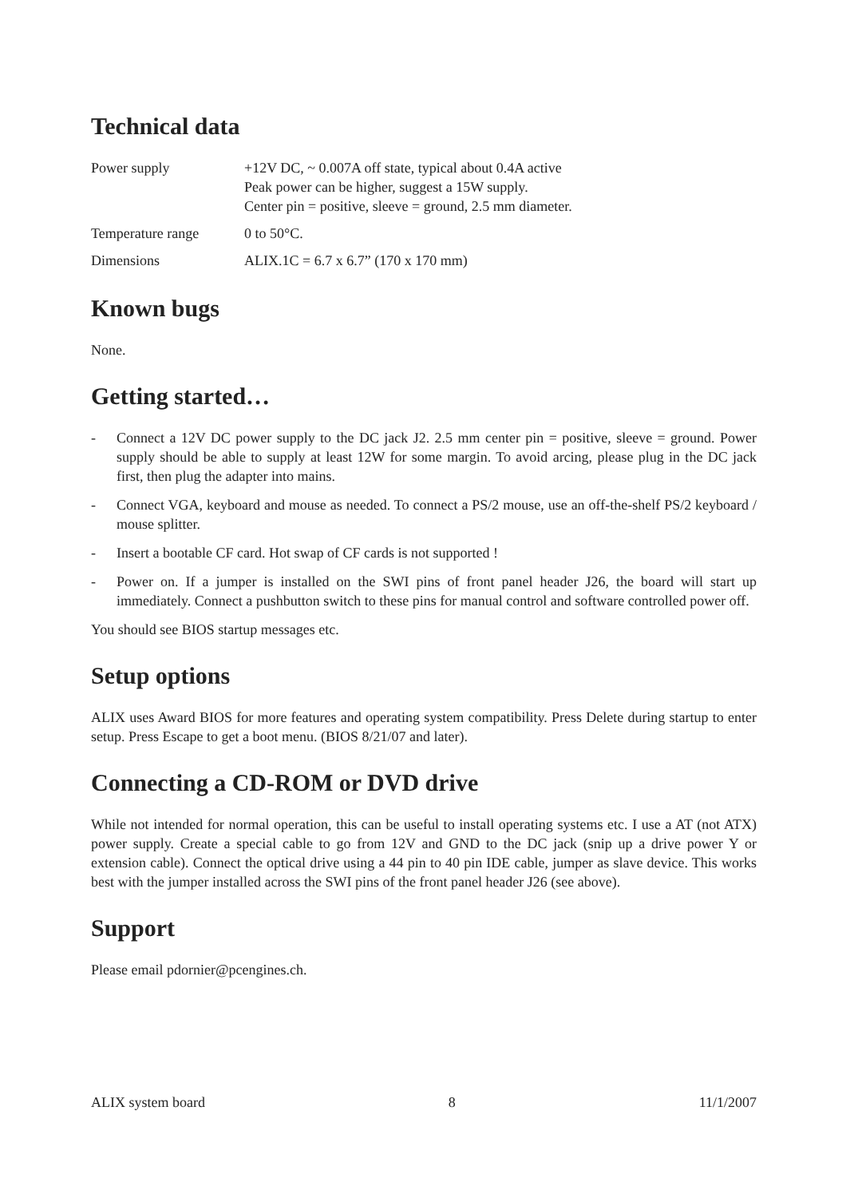Technical data
| Power supply | +12V DC, ~ 0.007A off state, typical about 0.4A active Peak power can be higher, suggest a 15W supply. Center pin = positive, sleeve = ground, 2.5 mm diameter. |
| Temperature range | 0 to 50°C. |
| Dimensions | ALIX.1C = 6.7 x 6.7” (170 x 170 mm) |
Known bugs
None.
Getting started…
- Connect a 12V DC power supply to the DC jack J2. 2.5 mm center pin = positive, sleeve = ground. Power supply should be able to supply at least 12W for some margin. To avoid arcing, please plug in the DC jack first, then plug the adapter into mains.
- Connect VGA, keyboard and mouse as needed. To connect a PS/2 mouse, use an off-the-shelf PS/2 keyboard / mouse splitter.
- Insert a bootable CF card. Hot swap of CF cards is not supported !
- Power on. If a jumper is installed on the SWI pins of front panel header J26, the board will start up immediately. Connect a pushbutton switch to these pins for manual control and software controlled power off.
You should see BIOS startup messages etc.
Setup options
ALIX uses Award BIOS for more features and operating system compatibility. Press Delete during startup to enter setup. Press Escape to get a boot menu. (BIOS 8/21/07 and later).
Connecting a CD-ROM or DVD drive
While not intended for normal operation, this can be useful to install operating systems etc. I use a AT (not ATX) power supply. Create a special cable to go from 12V and GND to the DC jack (snip up a drive power Y or extension cable). Connect the optical drive using a 44 pin to 40 pin IDE cable, jumper as slave device. This works best with the jumper installed across the SWI pins of the front panel header J26 (see above).
Support
Please email pdornier@pcengines.ch.
ALIX system board 8 11/1/2007